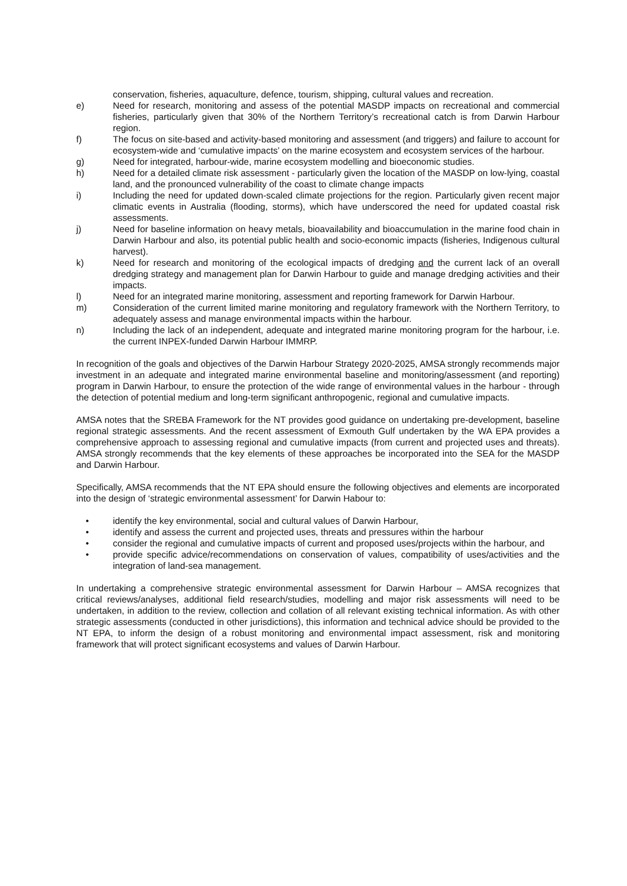conservation, fisheries, aquaculture, defence, tourism, shipping, cultural values and recreation.
e) Need for research, monitoring and assess of the potential MASDP impacts on recreational and commercial fisheries, particularly given that 30% of the Northern Territory’s recreational catch is from Darwin Harbour region.
f) The focus on site-based and activity-based monitoring and assessment (and triggers) and failure to account for ecosystem-wide and ‘cumulative impacts’ on the marine ecosystem and ecosystem services of the harbour.
g) Need for integrated, harbour-wide, marine ecosystem modelling and bioeconomic studies.
h) Need for a detailed climate risk assessment - particularly given the location of the MASDP on low-lying, coastal land, and the pronounced vulnerability of the coast to climate change impacts
i) Including the need for updated down-scaled climate projections for the region. Particularly given recent major climatic events in Australia (flooding, storms), which have underscored the need for updated coastal risk assessments.
j) Need for baseline information on heavy metals, bioavailability and bioaccumulation in the marine food chain in Darwin Harbour and also, its potential public health and socio-economic impacts (fisheries, Indigenous cultural harvest).
k) Need for research and monitoring of the ecological impacts of dredging and the current lack of an overall dredging strategy and management plan for Darwin Harbour to guide and manage dredging activities and their impacts.
l) Need for an integrated marine monitoring, assessment and reporting framework for Darwin Harbour.
m) Consideration of the current limited marine monitoring and regulatory framework with the Northern Territory, to adequately assess and manage environmental impacts within the harbour.
n) Including the lack of an independent, adequate and integrated marine monitoring program for the harbour, i.e. the current INPEX-funded Darwin Harbour IMMRP.
In recognition of the goals and objectives of the Darwin Harbour Strategy 2020-2025, AMSA strongly recommends major investment in an adequate and integrated marine environmental baseline and monitoring/assessment (and reporting) program in Darwin Harbour, to ensure the protection of the wide range of environmental values in the harbour - through the detection of potential medium and long-term significant anthropogenic, regional and cumulative impacts.
AMSA notes that the SREBA Framework for the NT provides good guidance on undertaking pre-development, baseline regional strategic assessments. And the recent assessment of Exmouth Gulf undertaken by the WA EPA provides a comprehensive approach to assessing regional and cumulative impacts (from current and projected uses and threats). AMSA strongly recommends that the key elements of these approaches be incorporated into the SEA for the MASDP and Darwin Harbour.
Specifically, AMSA recommends that the NT EPA should ensure the following objectives and elements are incorporated into the design of ‘strategic environmental assessment’ for Darwin Habour to:
• identify the key environmental, social and cultural values of Darwin Harbour,
• identify and assess the current and projected uses, threats and pressures within the harbour
• consider the regional and cumulative impacts of current and proposed uses/projects within the harbour, and
• provide specific advice/recommendations on conservation of values, compatibility of uses/activities and the integration of land-sea management.
In undertaking a comprehensive strategic environmental assessment for Darwin Harbour – AMSA recognizes that critical reviews/analyses, additional field research/studies, modelling and major risk assessments will need to be undertaken, in addition to the review, collection and collation of all relevant existing technical information. As with other strategic assessments (conducted in other jurisdictions), this information and technical advice should be provided to the NT EPA, to inform the design of a robust monitoring and environmental impact assessment, risk and monitoring framework that will protect significant ecosystems and values of Darwin Harbour.